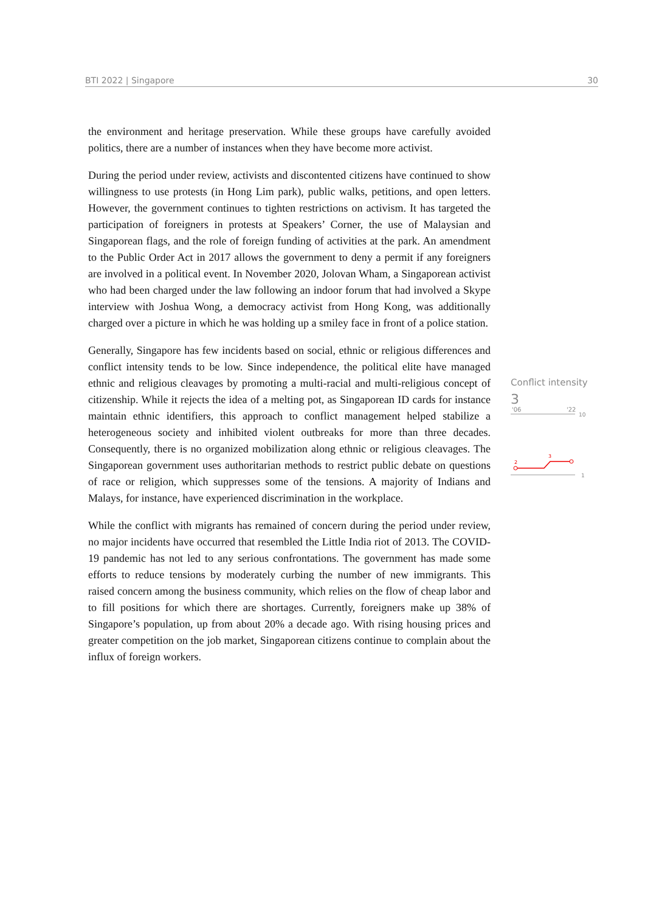BTI 2022 | Singapore 30
the environment and heritage preservation. While these groups have carefully avoided politics, there are a number of instances when they have become more activist.
During the period under review, activists and discontented citizens have continued to show willingness to use protests (in Hong Lim park), public walks, petitions, and open letters. However, the government continues to tighten restrictions on activism. It has targeted the participation of foreigners in protests at Speakers’ Corner, the use of Malaysian and Singaporean flags, and the role of foreign funding of activities at the park. An amendment to the Public Order Act in 2017 allows the government to deny a permit if any foreigners are involved in a political event. In November 2020, Jolovan Wham, a Singaporean activist who had been charged under the law following an indoor forum that had involved a Skype interview with Joshua Wong, a democracy activist from Hong Kong, was additionally charged over a picture in which he was holding up a smiley face in front of a police station.
Generally, Singapore has few incidents based on social, ethnic or religious differences and conflict intensity tends to be low. Since independence, the political elite have managed ethnic and religious cleavages by promoting a multi-racial and multi-religious concept of citizenship. While it rejects the idea of a melting pot, as Singaporean ID cards for instance maintain ethnic identifiers, this approach to conflict management helped stabilize a heterogeneous society and inhibited violent outbreaks for more than three decades. Consequently, there is no organized mobilization along ethnic or religious cleavages. The Singaporean government uses authoritarian methods to restrict public debate on questions of race or religion, which suppresses some of the tensions. A majority of Indians and Malays, for instance, have experienced discrimination in the workplace.
While the conflict with migrants has remained of concern during the period under review, no major incidents have occurred that resembled the Little India riot of 2013. The COVID-19 pandemic has not led to any serious confrontations. The government has made some efforts to reduce tensions by moderately curbing the number of new immigrants. This raised concern among the business community, which relies on the flow of cheap labor and to fill positions for which there are shortages. Currently, foreigners make up 38% of Singapore’s population, up from about 20% a decade ago. With rising housing prices and greater competition on the job market, Singaporean citizens continue to complain about the influx of foreign workers.
Conflict intensity
3
'06
'22
10
1
2
3